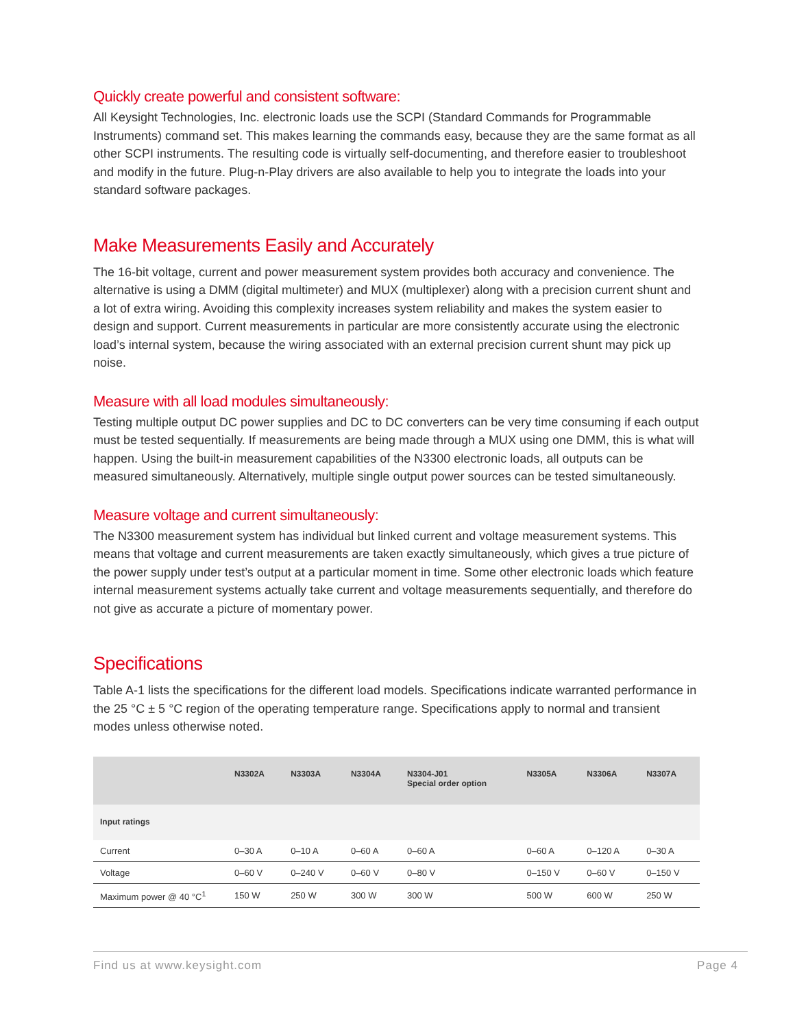Quickly create powerful and consistent software:
All Keysight Technologies, Inc. electronic loads use the SCPI (Standard Commands for Programmable Instruments) command set. This makes learning the commands easy, because they are the same format as all other SCPI instruments. The resulting code is virtually self-documenting, and therefore easier to troubleshoot and modify in the future. Plug-n-Play drivers are also available to help you to integrate the loads into your standard software packages.
Make Measurements Easily and Accurately
The 16-bit voltage, current and power measurement system provides both accuracy and convenience. The alternative is using a DMM (digital multimeter) and MUX (multiplexer) along with a precision current shunt and a lot of extra wiring. Avoiding this complexity increases system reliability and makes the system easier to design and support. Current measurements in particular are more consistently accurate using the electronic load’s internal system, because the wiring associated with an external precision current shunt may pick up noise.
Measure with all load modules simultaneously:
Testing multiple output DC power supplies and DC to DC converters can be very time consuming if each output must be tested sequentially. If measurements are being made through a MUX using one DMM, this is what will happen. Using the built-in measurement capabilities of the N3300 electronic loads, all outputs can be measured simultaneously. Alternatively, multiple single output power sources can be tested simultaneously.
Measure voltage and current simultaneously:
The N3300 measurement system has individual but linked current and voltage measurement systems. This means that voltage and current measurements are taken exactly simultaneously, which gives a true picture of the power supply under test’s output at a particular moment in time. Some other electronic loads which feature internal measurement systems actually take current and voltage measurements sequentially, and therefore do not give as accurate a picture of momentary power.
Specifications
Table A-1 lists the specifications for the different load models. Specifications indicate warranted performance in the 25 °C ± 5 °C region of the operating temperature range. Specifications apply to normal and transient modes unless otherwise noted.
| | N3302A | N3303A | N3304A | N3304-J01 Special order option | N3305A | N3306A | N3307A |
| --- | --- | --- | --- | --- | --- | --- | --- |
| Input ratings | | | | | | | |
| Current | 0–30 A | 0–10 A | 0–60 A | 0–60 A | 0–60 A | 0–120 A | 0–30 A |
| Voltage | 0–60 V | 0–240 V | 0–60 V | 0–80 V | 0–150 V | 0–60 V | 0–150 V |
| Maximum power @ 40 °C<sup>1</sup> | 150 W | 250 W | 300 W | 300 W | 500 W | 600 W | 250 W |
Find us at www.keysight.com Page 4